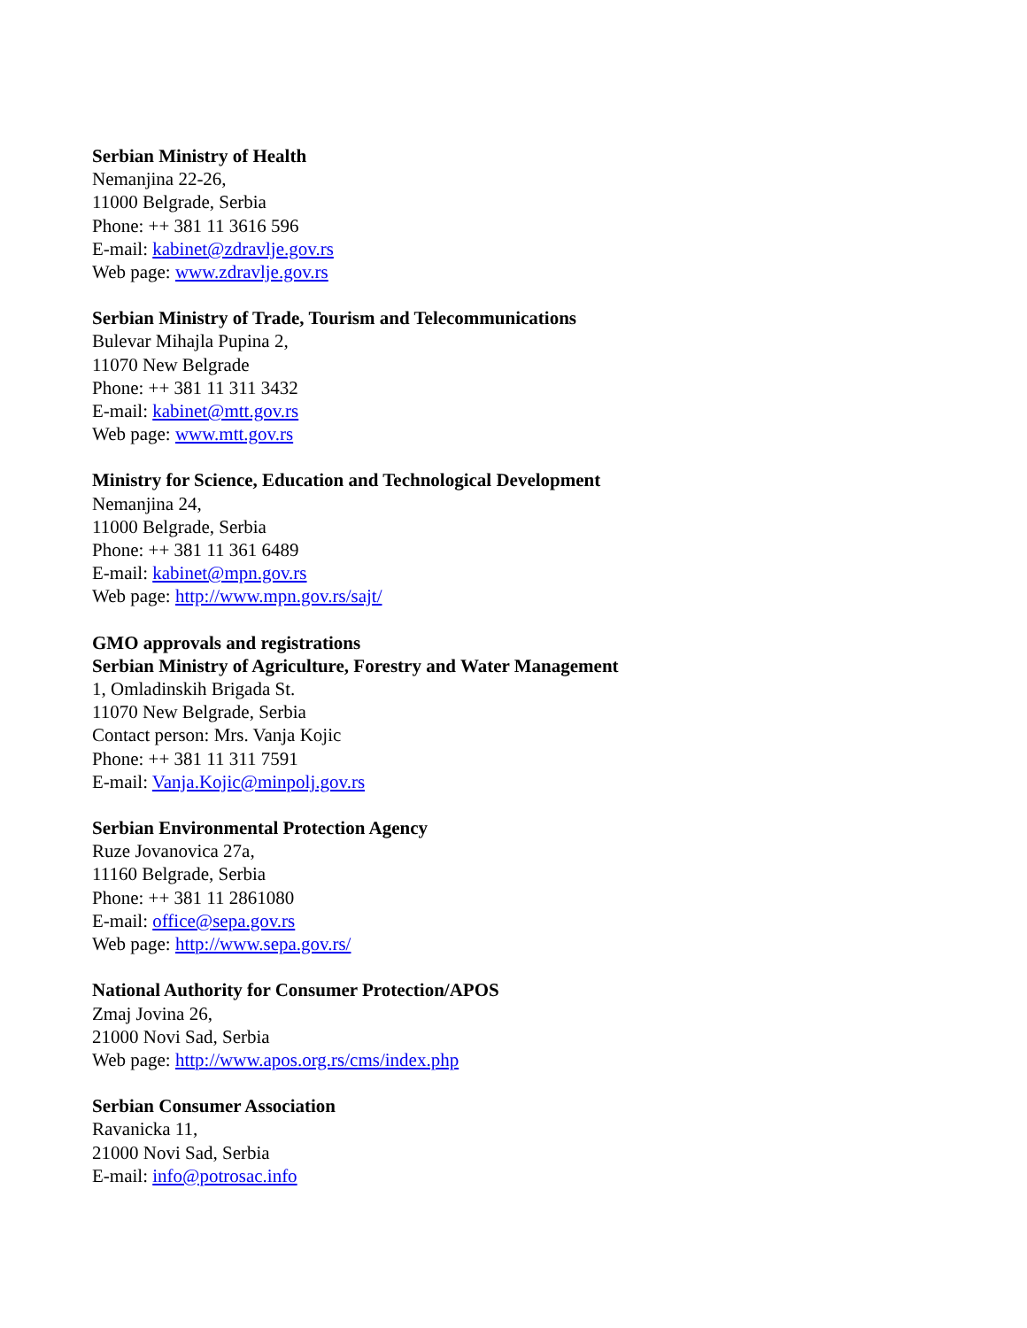Serbian Ministry of Health
Nemanjina 22-26,
11000 Belgrade, Serbia
Phone: ++ 381 11 3616 596
E-mail: kabinet@zdravlje.gov.rs
Web page: www.zdravlje.gov.rs
Serbian Ministry of Trade, Tourism and Telecommunications
Bulevar Mihajla Pupina 2,
11070 New Belgrade
Phone: ++ 381 11 311 3432
E-mail: kabinet@mtt.gov.rs
Web page: www.mtt.gov.rs
Ministry for Science, Education and Technological Development
Nemanjina 24,
11000 Belgrade, Serbia
Phone: ++ 381 11 361 6489
E-mail: kabinet@mpn.gov.rs
Web page: http://www.mpn.gov.rs/sajt/
GMO approvals and registrations
Serbian Ministry of Agriculture, Forestry and Water Management
1, Omladinskih Brigada St.
11070 New Belgrade, Serbia
Contact person: Mrs. Vanja Kojic
Phone: ++ 381 11 311 7591
E-mail: Vanja.Kojic@minpolj.gov.rs
Serbian Environmental Protection Agency
Ruze Jovanovica 27a,
11160 Belgrade, Serbia
Phone: ++ 381 11 2861080
E-mail: office@sepa.gov.rs
Web page: http://www.sepa.gov.rs/
National Authority for Consumer Protection/APOS
Zmaj Jovina 26,
21000 Novi Sad, Serbia
Web page: http://www.apos.org.rs/cms/index.php
Serbian Consumer Association
Ravanicka 11,
21000 Novi Sad, Serbia
E-mail: info@potrosac.info